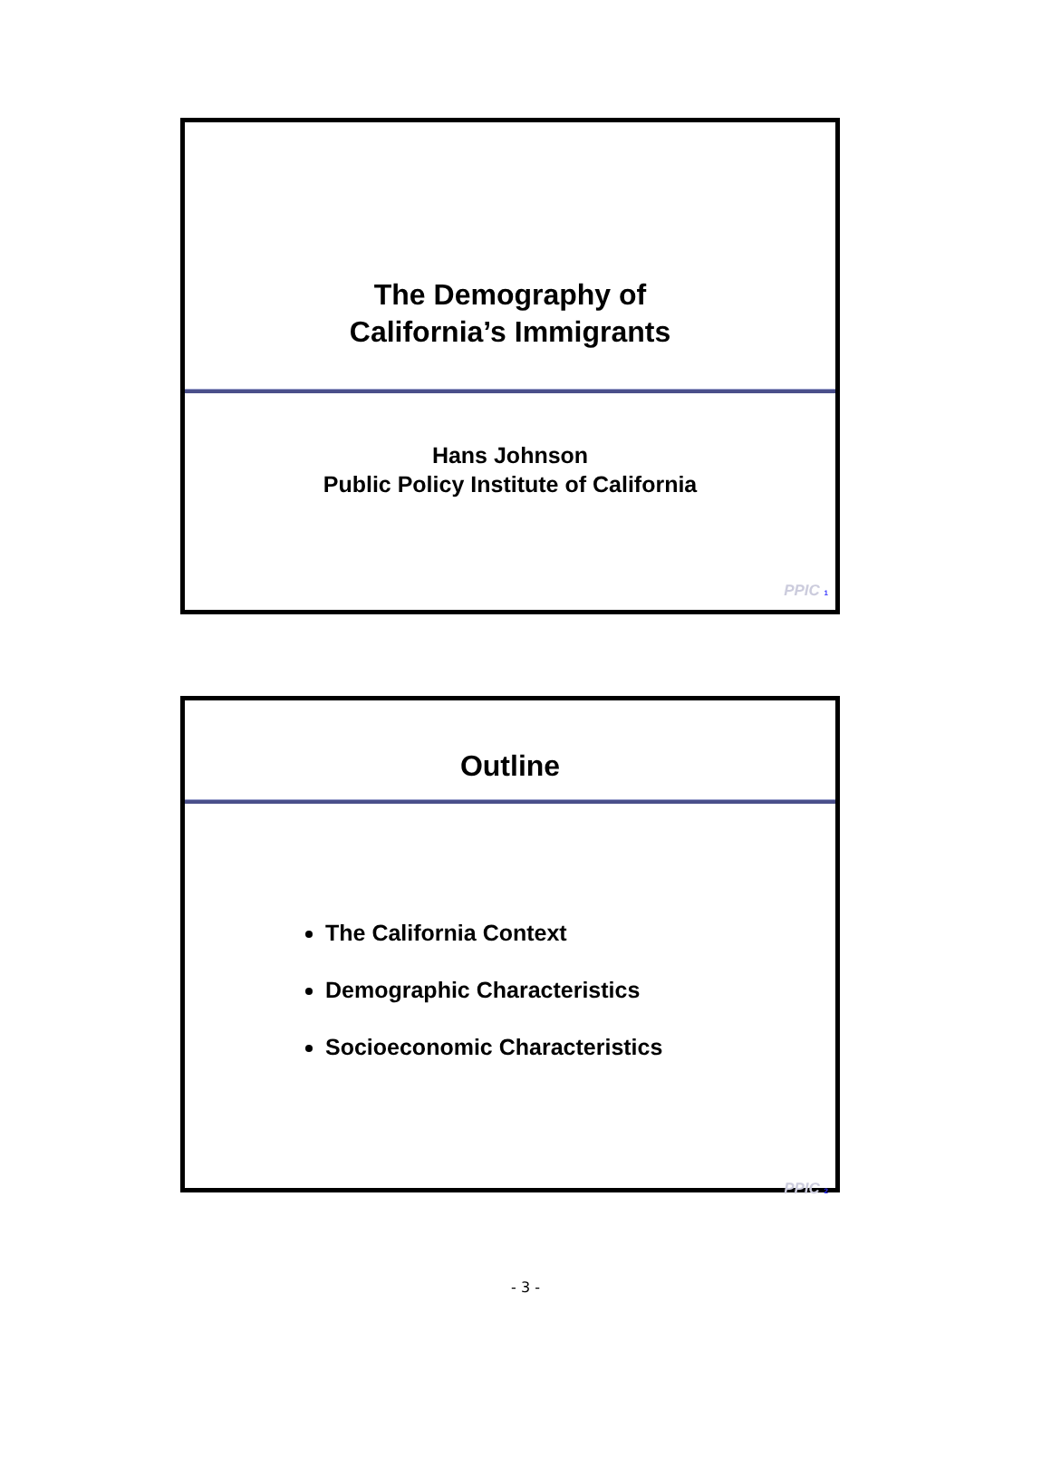The Demography of
California’s Immigrants
Hans Johnson
Public Policy Institute of California
PPIC 1
Outline
The California Context
Demographic Characteristics
Socioeconomic Characteristics
PPIC 2
- 3 -